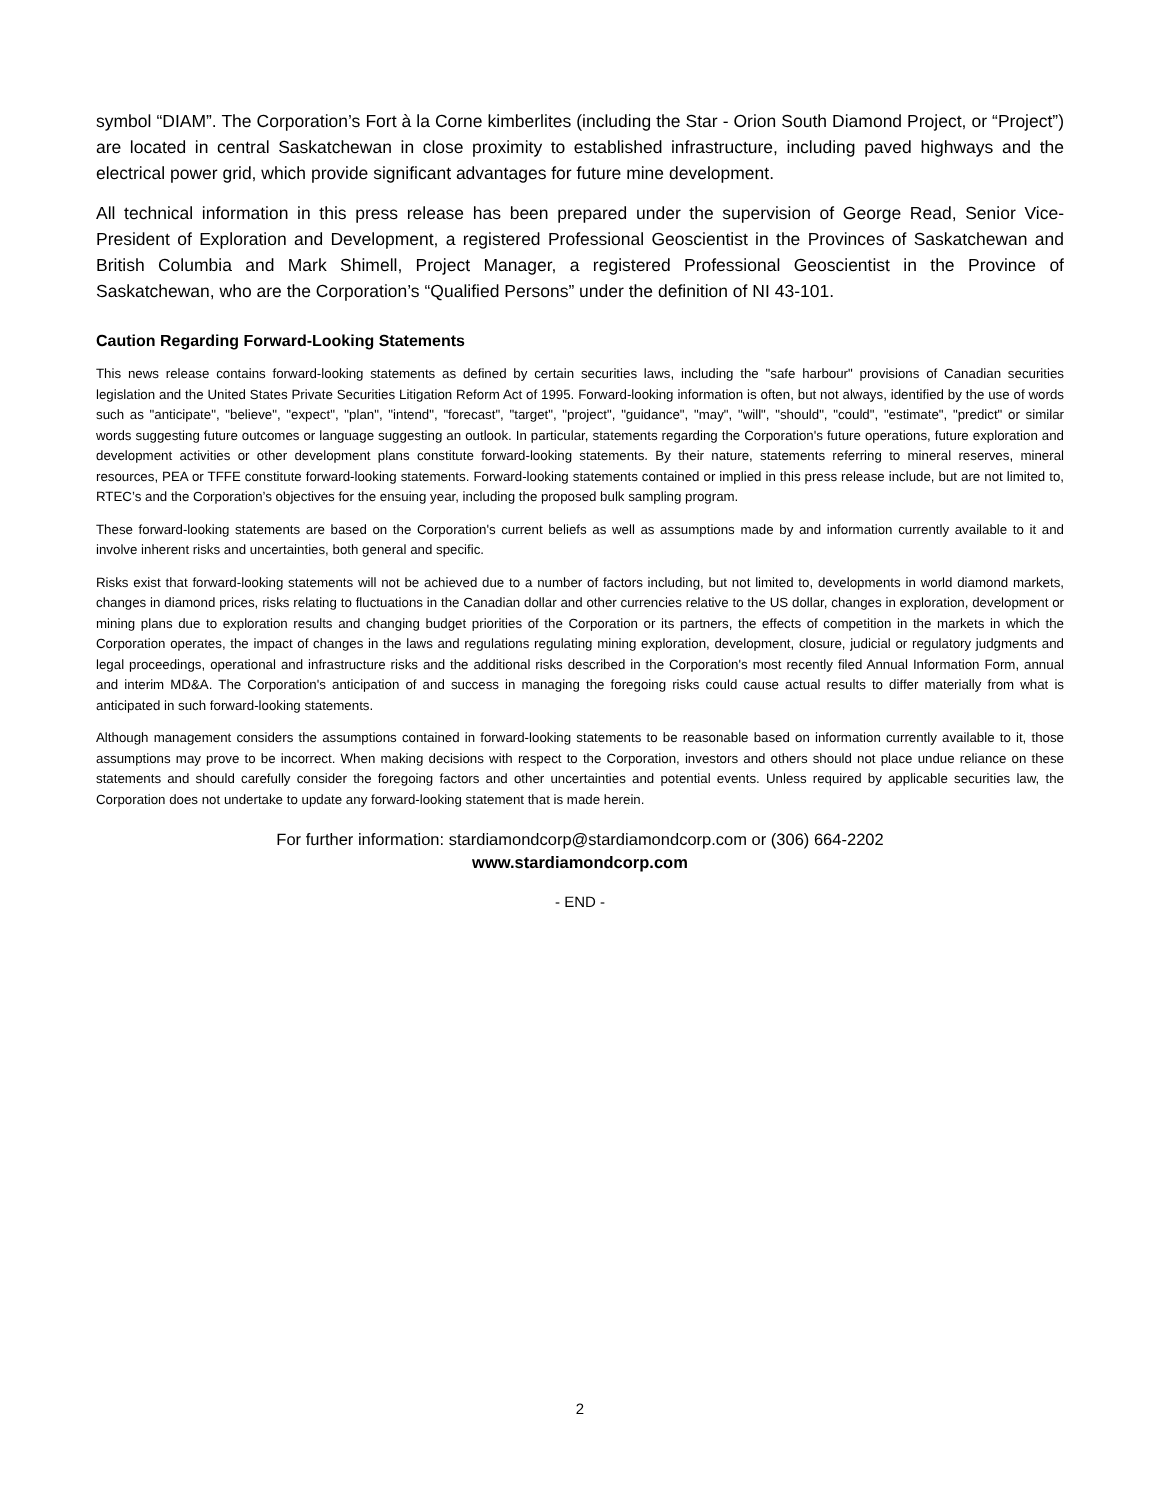symbol “DIAM”. The Corporation’s Fort à la Corne kimberlites (including the Star - Orion South Diamond Project, or “Project”) are located in central Saskatchewan in close proximity to established infrastructure, including paved highways and the electrical power grid, which provide significant advantages for future mine development.
All technical information in this press release has been prepared under the supervision of George Read, Senior Vice-President of Exploration and Development, a registered Professional Geoscientist in the Provinces of Saskatchewan and British Columbia and Mark Shimell, Project Manager, a registered Professional Geoscientist in the Province of Saskatchewan, who are the Corporation’s “Qualified Persons” under the definition of NI 43-101.
Caution Regarding Forward-Looking Statements
This news release contains forward-looking statements as defined by certain securities laws, including the "safe harbour" provisions of Canadian securities legislation and the United States Private Securities Litigation Reform Act of 1995. Forward-looking information is often, but not always, identified by the use of words such as "anticipate", "believe", "expect", "plan", "intend", "forecast", "target", "project", "guidance", "may", "will", "should", "could", "estimate", "predict" or similar words suggesting future outcomes or language suggesting an outlook. In particular, statements regarding the Corporation's future operations, future exploration and development activities or other development plans constitute forward-looking statements. By their nature, statements referring to mineral reserves, mineral resources, PEA or TFFE constitute forward-looking statements. Forward-looking statements contained or implied in this press release include, but are not limited to, RTEC’s and the Corporation’s objectives for the ensuing year, including the proposed bulk sampling program.
These forward-looking statements are based on the Corporation's current beliefs as well as assumptions made by and information currently available to it and involve inherent risks and uncertainties, both general and specific.
Risks exist that forward-looking statements will not be achieved due to a number of factors including, but not limited to, developments in world diamond markets, changes in diamond prices, risks relating to fluctuations in the Canadian dollar and other currencies relative to the US dollar, changes in exploration, development or mining plans due to exploration results and changing budget priorities of the Corporation or its partners, the effects of competition in the markets in which the Corporation operates, the impact of changes in the laws and regulations regulating mining exploration, development, closure, judicial or regulatory judgments and legal proceedings, operational and infrastructure risks and the additional risks described in the Corporation's most recently filed Annual Information Form, annual and interim MD&A. The Corporation's anticipation of and success in managing the foregoing risks could cause actual results to differ materially from what is anticipated in such forward-looking statements.
Although management considers the assumptions contained in forward-looking statements to be reasonable based on information currently available to it, those assumptions may prove to be incorrect. When making decisions with respect to the Corporation, investors and others should not place undue reliance on these statements and should carefully consider the foregoing factors and other uncertainties and potential events. Unless required by applicable securities law, the Corporation does not undertake to update any forward-looking statement that is made herein.
For further information: stardiamondcorp@stardiamondcorp.com or (306) 664-2202
www.stardiamondcorp.com
- END -
2